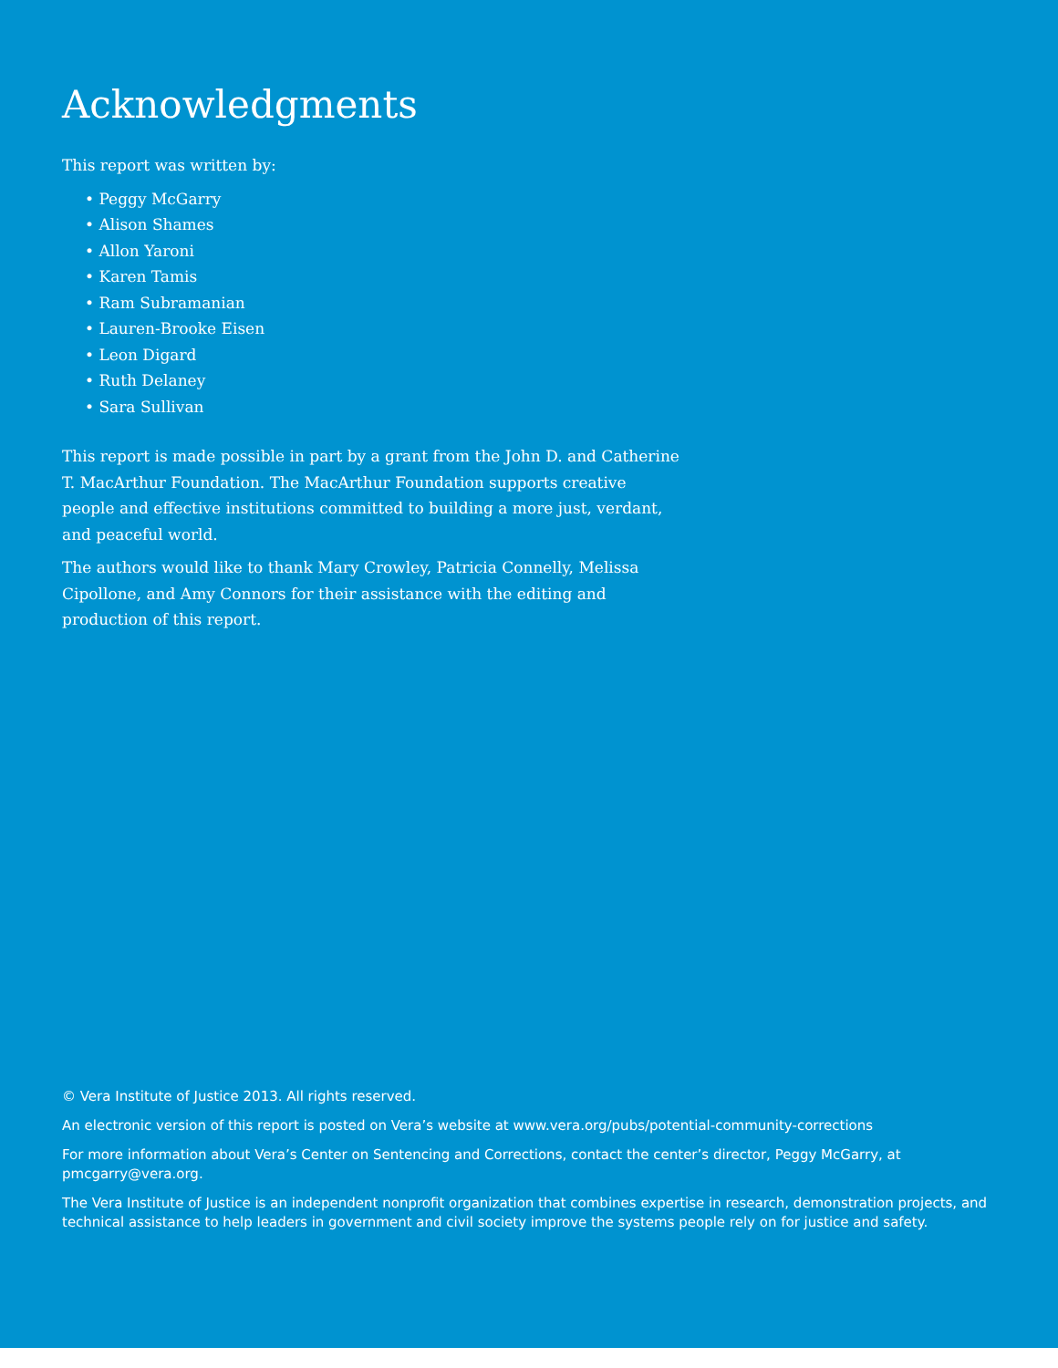Acknowledgments
This report was written by:
• Peggy McGarry
• Alison Shames
• Allon Yaroni
• Karen Tamis
• Ram Subramanian
• Lauren-Brooke Eisen
• Leon Digard
• Ruth Delaney
• Sara Sullivan
This report is made possible in part by a grant from the John D. and Catherine T. MacArthur Foundation. The MacArthur Foundation supports creative people and effective institutions committed to building a more just, verdant, and peaceful world.
The authors would like to thank Mary Crowley, Patricia Connelly, Melissa Cipollone, and Amy Connors for their assistance with the editing and production of this report.
© Vera Institute of Justice 2013. All rights reserved.
An electronic version of this report is posted on Vera’s website at www.vera.org/pubs/potential-community-corrections
For more information about Vera’s Center on Sentencing and Corrections, contact the center’s director, Peggy McGarry, at pmcgarry@vera.org.
The Vera Institute of Justice is an independent nonprofit organization that combines expertise in research, demonstration projects, and technical assistance to help leaders in government and civil society improve the systems people rely on for justice and safety.